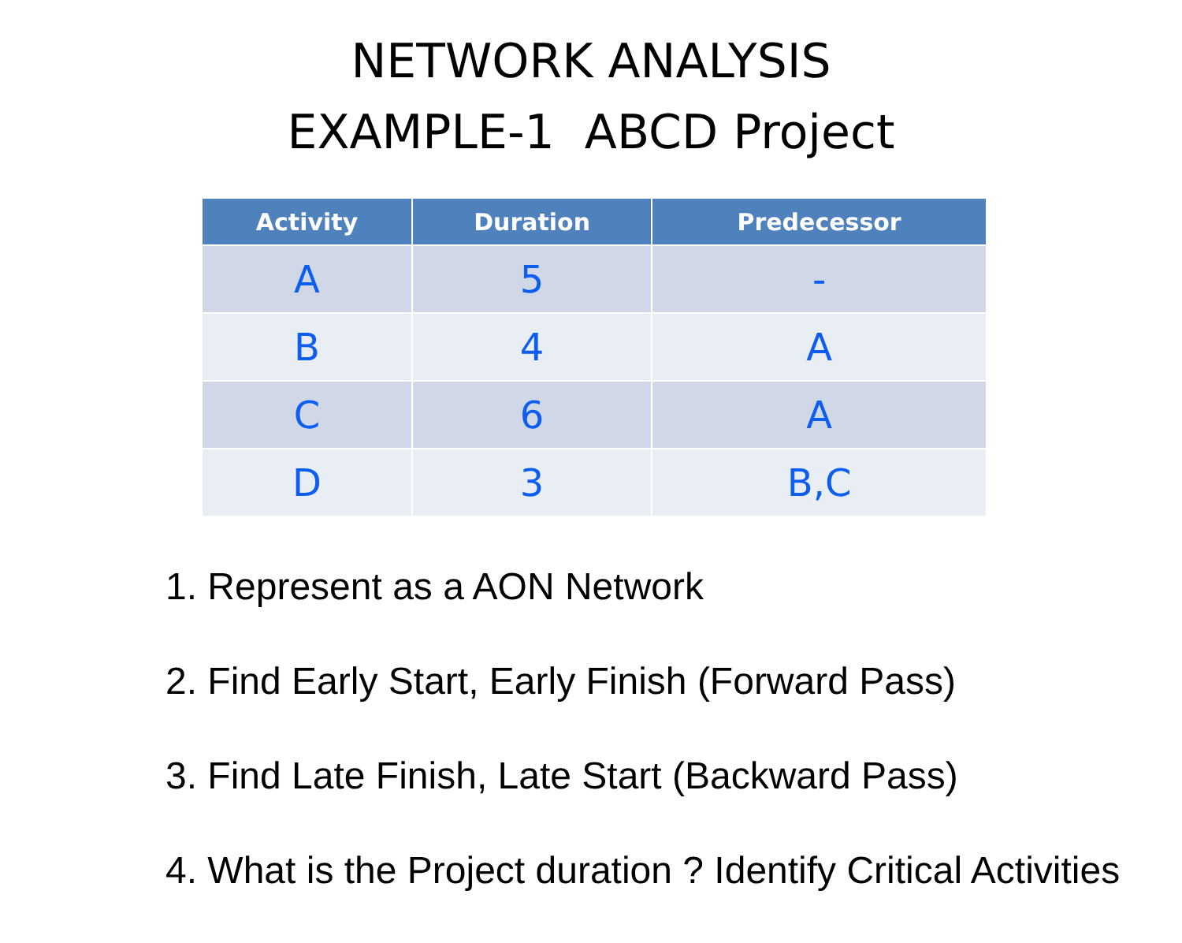NETWORK ANALYSIS
EXAMPLE-1 ABCD Project
| Activity | Duration | Predecessor |
| --- | --- | --- |
| A | 5 | - |
| B | 4 | A |
| C | 6 | A |
| D | 3 | B,C |
1. Represent as a AON Network
2. Find Early Start, Early Finish (Forward Pass)
3. Find Late Finish, Late Start (Backward Pass)
4. What is the Project duration ? Identify Critical Activities